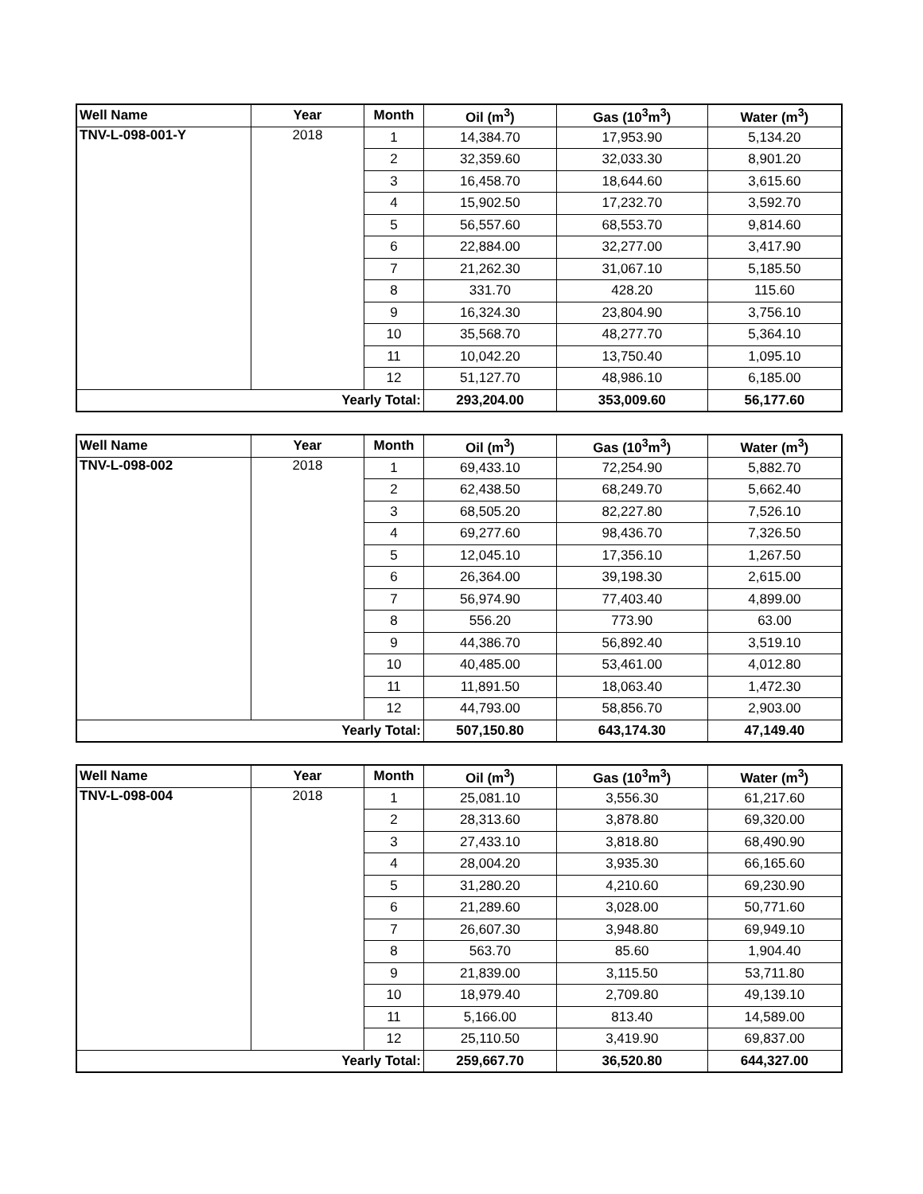| Well Name | Year | Month | Oil (m<sup>3</sup>) | Gas (10<sup>3</sup>m<sup>3</sup>) | Water (m<sup>3</sup>) |
| --- | --- | --- | --- | --- | --- |
| TNV-L-098-001-Y | 2018 | 1 | 14,384.70 | 17,953.90 | 5,134.20 |
| | | 2 | 32,359.60 | 32,033.30 | 8,901.20 |
| | | 3 | 16,458.70 | 18,644.60 | 3,615.60 |
| | | 4 | 15,902.50 | 17,232.70 | 3,592.70 |
| | | 5 | 56,557.60 | 68,553.70 | 9,814.60 |
| | | 6 | 22,884.00 | 32,277.00 | 3,417.90 |
| | | 7 | 21,262.30 | 31,067.10 | 5,185.50 |
| | | 8 | 331.70 | 428.20 | 115.60 |
| | | 9 | 16,324.30 | 23,804.90 | 3,756.10 |
| | | 10 | 35,568.70 | 48,277.70 | 5,364.10 |
| | | 11 | 10,042.20 | 13,750.40 | 1,095.10 |
| | | 12 | 51,127.70 | 48,986.10 | 6,185.00 |
| Yearly Total: | | | 293,204.00 | 353,009.60 | 56,177.60 |
| Well Name | Year | Month | Oil (m<sup>3</sup>) | Gas (10<sup>3</sup>m<sup>3</sup>) | Water (m<sup>3</sup>) |
| --- | --- | --- | --- | --- | --- |
| TNV-L-098-002 | 2018 | 1 | 69,433.10 | 72,254.90 | 5,882.70 |
| | | 2 | 62,438.50 | 68,249.70 | 5,662.40 |
| | | 3 | 68,505.20 | 82,227.80 | 7,526.10 |
| | | 4 | 69,277.60 | 98,436.70 | 7,326.50 |
| | | 5 | 12,045.10 | 17,356.10 | 1,267.50 |
| | | 6 | 26,364.00 | 39,198.30 | 2,615.00 |
| | | 7 | 56,974.90 | 77,403.40 | 4,899.00 |
| | | 8 | 556.20 | 773.90 | 63.00 |
| | | 9 | 44,386.70 | 56,892.40 | 3,519.10 |
| | | 10 | 40,485.00 | 53,461.00 | 4,012.80 |
| | | 11 | 11,891.50 | 18,063.40 | 1,472.30 |
| | | 12 | 44,793.00 | 58,856.70 | 2,903.00 |
| Yearly Total: | | | 507,150.80 | 643,174.30 | 47,149.40 |
| Well Name | Year | Month | Oil (m<sup>3</sup>) | Gas (10<sup>3</sup>m<sup>3</sup>) | Water (m<sup>3</sup>) |
| --- | --- | --- | --- | --- | --- |
| TNV-L-098-004 | 2018 | 1 | 25,081.10 | 3,556.30 | 61,217.60 |
| | | 2 | 28,313.60 | 3,878.80 | 69,320.00 |
| | | 3 | 27,433.10 | 3,818.80 | 68,490.90 |
| | | 4 | 28,004.20 | 3,935.30 | 66,165.60 |
| | | 5 | 31,280.20 | 4,210.60 | 69,230.90 |
| | | 6 | 21,289.60 | 3,028.00 | 50,771.60 |
| | | 7 | 26,607.30 | 3,948.80 | 69,949.10 |
| | | 8 | 563.70 | 85.60 | 1,904.40 |
| | | 9 | 21,839.00 | 3,115.50 | 53,711.80 |
| | | 10 | 18,979.40 | 2,709.80 | 49,139.10 |
| | | 11 | 5,166.00 | 813.40 | 14,589.00 |
| | | 12 | 25,110.50 | 3,419.90 | 69,837.00 |
| Yearly Total: | | | 259,667.70 | 36,520.80 | 644,327.00 |